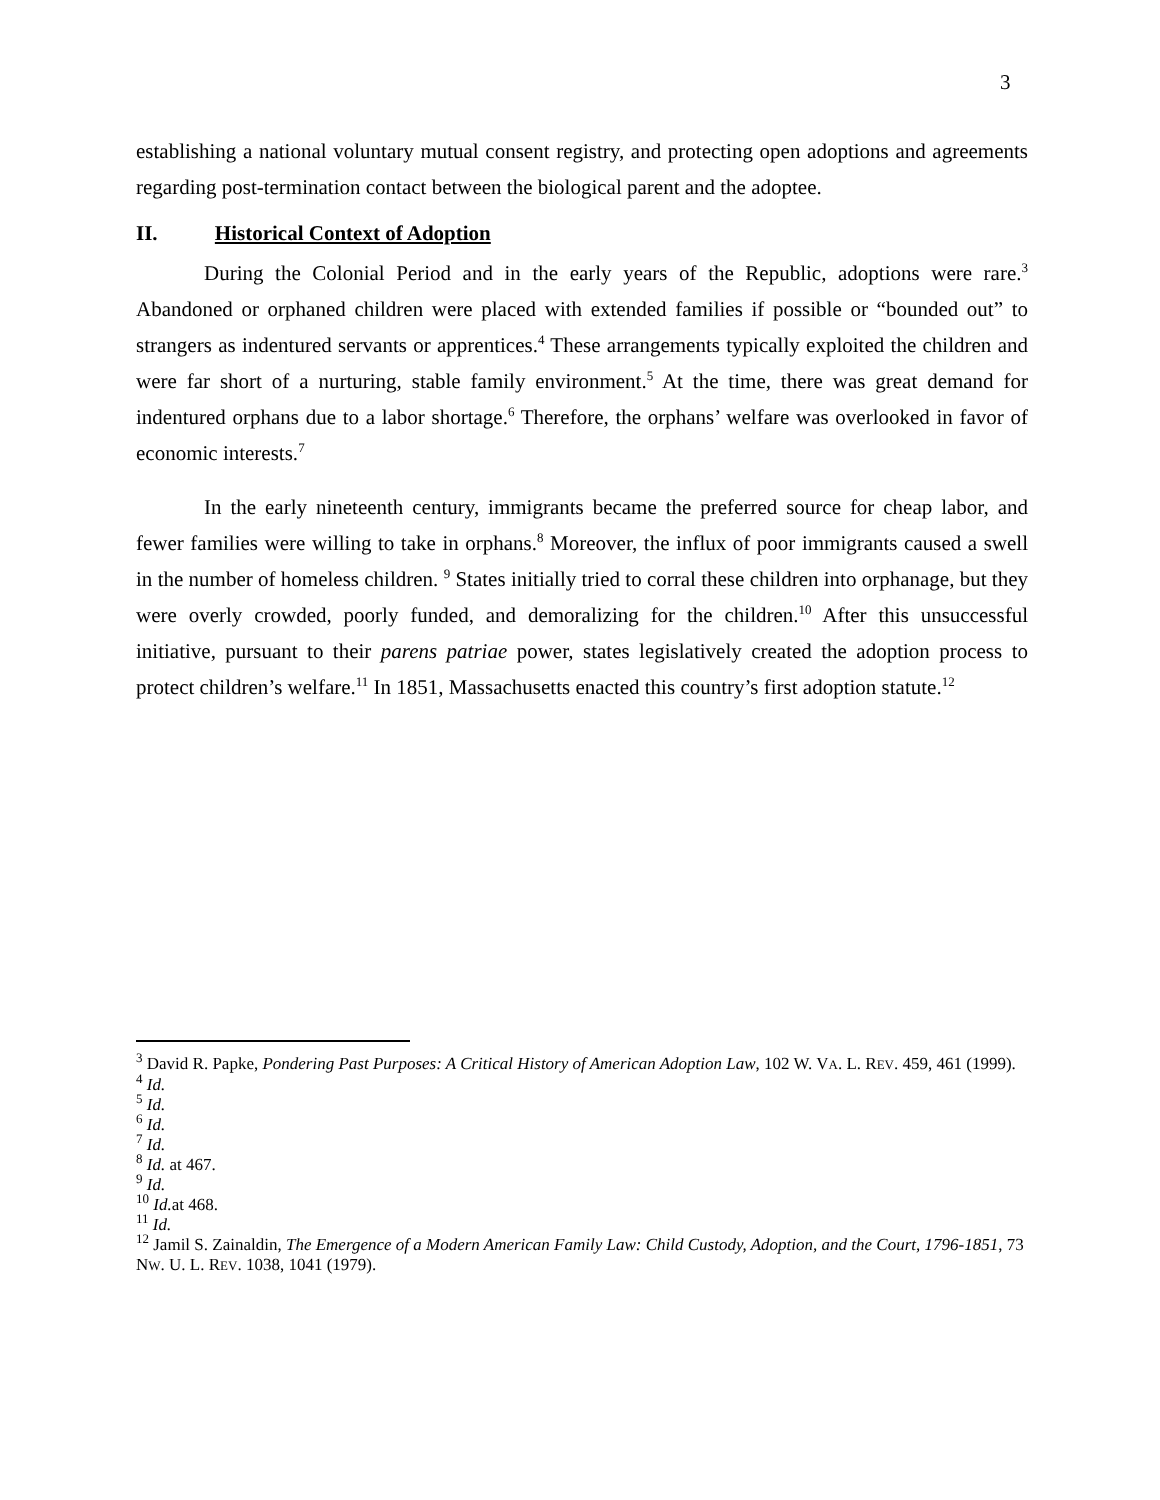3
establishing a national voluntary mutual consent registry, and protecting open adoptions and agreements regarding post-termination contact between the biological parent and the adoptee.
II. Historical Context of Adoption
During the Colonial Period and in the early years of the Republic, adoptions were rare.<sup>3</sup> Abandoned or orphaned children were placed with extended families if possible or “bounded out” to strangers as indentured servants or apprentices.<sup>4</sup> These arrangements typically exploited the children and were far short of a nurturing, stable family environment.<sup>5</sup> At the time, there was great demand for indentured orphans due to a labor shortage.<sup>6</sup> Therefore, the orphans’ welfare was overlooked in favor of economic interests.<sup>7</sup>
In the early nineteenth century, immigrants became the preferred source for cheap labor, and fewer families were willing to take in orphans.<sup>8</sup> Moreover, the influx of poor immigrants caused a swell in the number of homeless children. <sup>9</sup> States initially tried to corral these children into orphanage, but they were overly crowded, poorly funded, and demoralizing for the children.<sup>10</sup> After this unsuccessful initiative, pursuant to their parens patriae power, states legislatively created the adoption process to protect children’s welfare.<sup>11</sup> In 1851, Massachusetts enacted this country’s first adoption statute.<sup>12</sup>
<sup>3</sup> David R. Papke, Pondering Past Purposes: A Critical History of American Adoption Law, 102 W. VA. L. REV. 459, 461 (1999).
<sup>4</sup> Id.
<sup>5</sup> Id.
<sup>6</sup> Id.
<sup>7</sup> Id.
<sup>8</sup> Id. at 467.
<sup>9</sup> Id.
<sup>10</sup> Id. at 468.
<sup>11</sup> Id.
<sup>12</sup> Jamil S. Zainaldin, The Emergence of a Modern American Family Law: Child Custody, Adoption, and the Court, 1796-1851, 73 NW. U. L. REV. 1038, 1041 (1979).